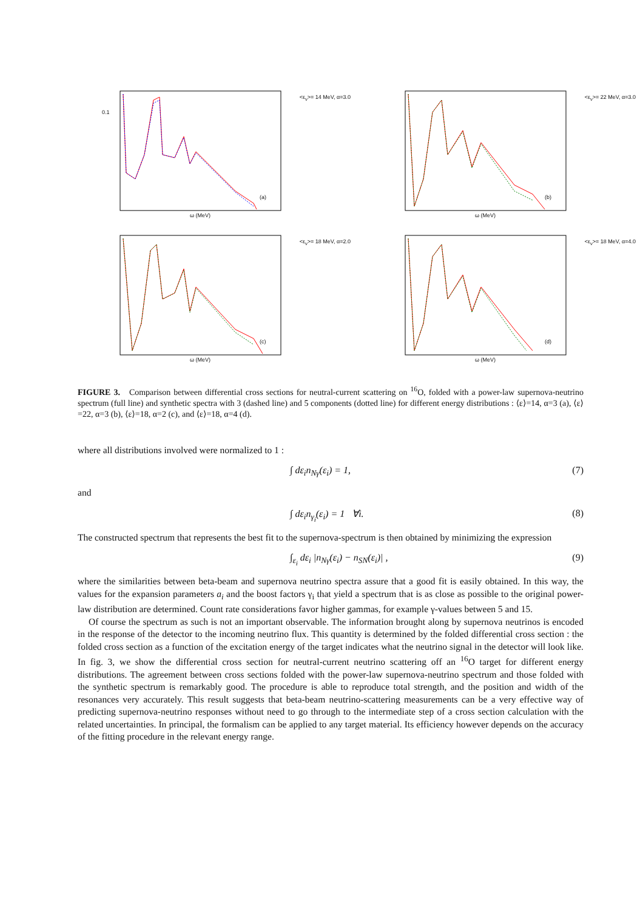<ε<sub>ν</sub>>= 14 MeV, α=3.0
0.1
(a)
ω (MeV)
<ε<sub>ν</sub>>= 22 MeV, α=3.0
(b)
ω (MeV)
<ε<sub>ν</sub>>= 18 MeV, α=2.0
(c)
ω (MeV)
<ε<sub>ν</sub>>= 18 MeV, α=4.0
(d)
ω (MeV)
FIGURE 3. Comparison between differential cross sections for neutral-current scattering on <sup>16</sup>O, folded with a power-law supernova-neutrino spectrum (full line) and synthetic spectra with 3 (dashed line) and 5 components (dotted line) for different energy distributions : ⟨ε⟩=14, α=3 (a), ⟨ε⟩=22, α=3 (b), ⟨ε⟩=18, α=2 (c), and ⟨ε⟩=18, α=4 (d).
where all distributions involved were normalized to 1 :
∫ dε<sub>i</sub>n<sub>Nγ</sub>(ε<sub>i</sub>) = 1, (7)
and
∫ dε<sub>i</sub>n<sub>γ<sub>i</sub></sub>(ε<sub>i</sub>) = 1 ∀i. (8)
The constructed spectrum that represents the best fit to the supernova-spectrum is then obtained by minimizing the expression
∫<sub>ε<sub>i</sub></sub> dε<sub>i</sub> |n<sub>Nγ</sub>(ε<sub>i</sub>) − n<sub>SN</sub>(ε<sub>i</sub>)| , (9)
where the similarities between beta-beam and supernova neutrino spectra assure that a good fit is easily obtained. In this way, the values for the expansion parameters a<sub>i</sub> and the boost factors γ<sub>i</sub> that yield a spectrum that is as close as possible to the original power-law distribution are determined. Count rate considerations favor higher gammas, for example γ-values between 5 and 15.
Of course the spectrum as such is not an important observable. The information brought along by supernova neutrinos is encoded in the response of the detector to the incoming neutrino flux. This quantity is determined by the folded differential cross section : the folded cross section as a function of the excitation energy of the target indicates what the neutrino signal in the detector will look like. In fig. 3, we show the differential cross section for neutral-current neutrino scattering off an <sup>16</sup>O target for different energy distributions. The agreement between cross sections folded with the power-law supernova-neutrino spectrum and those folded with the synthetic spectrum is remarkably good. The procedure is able to reproduce total strength, and the position and width of the resonances very accurately. This result suggests that beta-beam neutrino-scattering measurements can be a very effective way of predicting supernova-neutrino responses without need to go through to the intermediate step of a cross section calculation with the related uncertainties. In principal, the formalism can be applied to any target material. Its efficiency however depends on the accuracy of the fitting procedure in the relevant energy range.